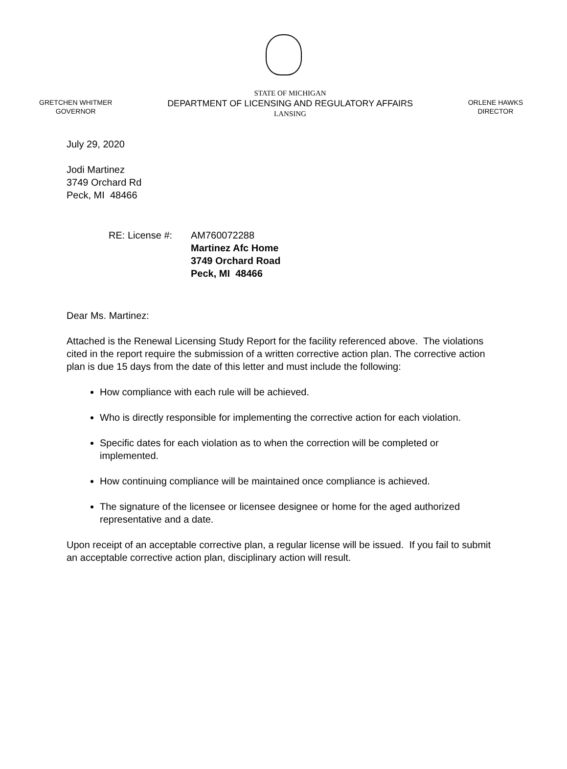GRETCHEN WHITMER
GOVERNOR
STATE OF MICHIGAN
DEPARTMENT OF LICENSING AND REGULATORY AFFAIRS
LANSING
ORLENE HAWKS
DIRECTOR
July 29, 2020
Jodi Martinez
3749 Orchard Rd
Peck, MI 48466
RE: License #: AM760072288
Martinez Afc Home
3749 Orchard Road
Peck, MI 48466
Dear Ms. Martinez:
Attached is the Renewal Licensing Study Report for the facility referenced above. The violations cited in the report require the submission of a written corrective action plan. The corrective action plan is due 15 days from the date of this letter and must include the following:
How compliance with each rule will be achieved.
Who is directly responsible for implementing the corrective action for each violation.
Specific dates for each violation as to when the correction will be completed or implemented.
How continuing compliance will be maintained once compliance is achieved.
The signature of the licensee or licensee designee or home for the aged authorized representative and a date.
Upon receipt of an acceptable corrective plan, a regular license will be issued. If you fail to submit an acceptable corrective action plan, disciplinary action will result.